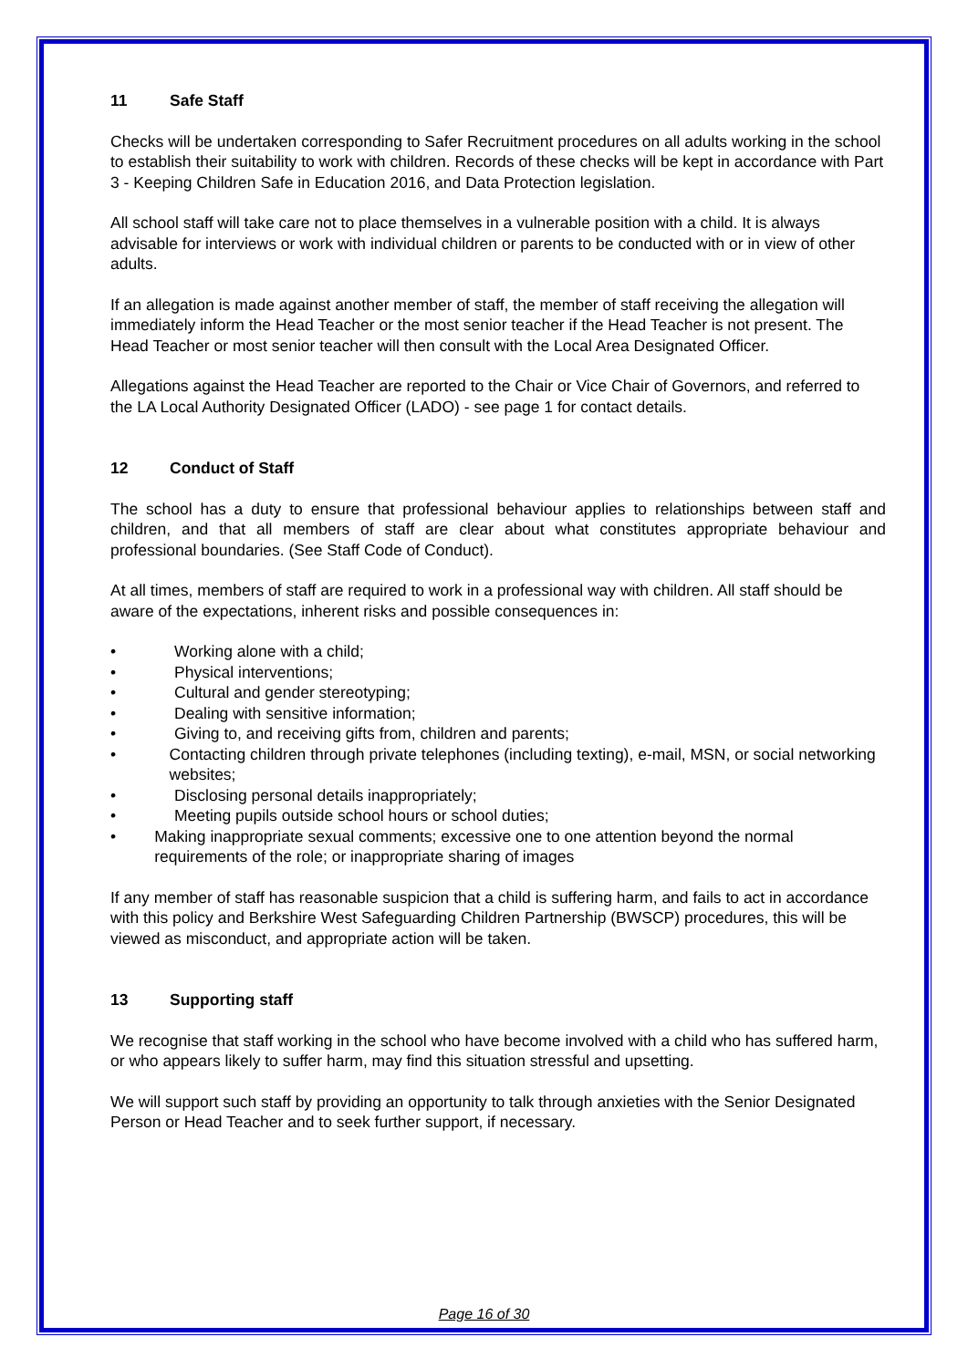11 Safe Staff
Checks will be undertaken corresponding to Safer Recruitment procedures on all adults working in the school to establish their suitability to work with children. Records of these checks will be kept in accordance with Part 3 - Keeping Children Safe in Education 2016, and Data Protection legislation.
All school staff will take care not to place themselves in a vulnerable position with a child. It is always advisable for interviews or work with individual children or parents to be conducted with or in view of other adults.
If an allegation is made against another member of staff, the member of staff receiving the allegation will immediately inform the Head Teacher or the most senior teacher if the Head Teacher is not present. The Head Teacher or most senior teacher will then consult with the Local Area Designated Officer.
Allegations against the Head Teacher are reported to the Chair or Vice Chair of Governors, and referred to the LA Local Authority Designated Officer (LADO) - see page 1 for contact details.
12 Conduct of Staff
The school has a duty to ensure that professional behaviour applies to relationships between staff and children, and that all members of staff are clear about what constitutes appropriate behaviour and professional boundaries. (See Staff Code of Conduct).
At all times, members of staff are required to work in a professional way with children. All staff should be aware of the expectations, inherent risks and possible consequences in:
• Working alone with a child;
• Physical interventions;
• Cultural and gender stereotyping;
• Dealing with sensitive information;
• Giving to, and receiving gifts from, children and parents;
• Contacting children through private telephones (including texting), e-mail, MSN, or social networking websites;
• Disclosing personal details inappropriately;
• Meeting pupils outside school hours or school duties;
• Making inappropriate sexual comments; excessive one to one attention beyond the normal requirements of the role; or inappropriate sharing of images
If any member of staff has reasonable suspicion that a child is suffering harm, and fails to act in accordance with this policy and Berkshire West Safeguarding Children Partnership (BWSCP) procedures, this will be viewed as misconduct, and appropriate action will be taken.
13 Supporting staff
We recognise that staff working in the school who have become involved with a child who has suffered harm, or who appears likely to suffer harm, may find this situation stressful and upsetting.
We will support such staff by providing an opportunity to talk through anxieties with the Senior Designated Person or Head Teacher and to seek further support, if necessary.
Page 16 of 30